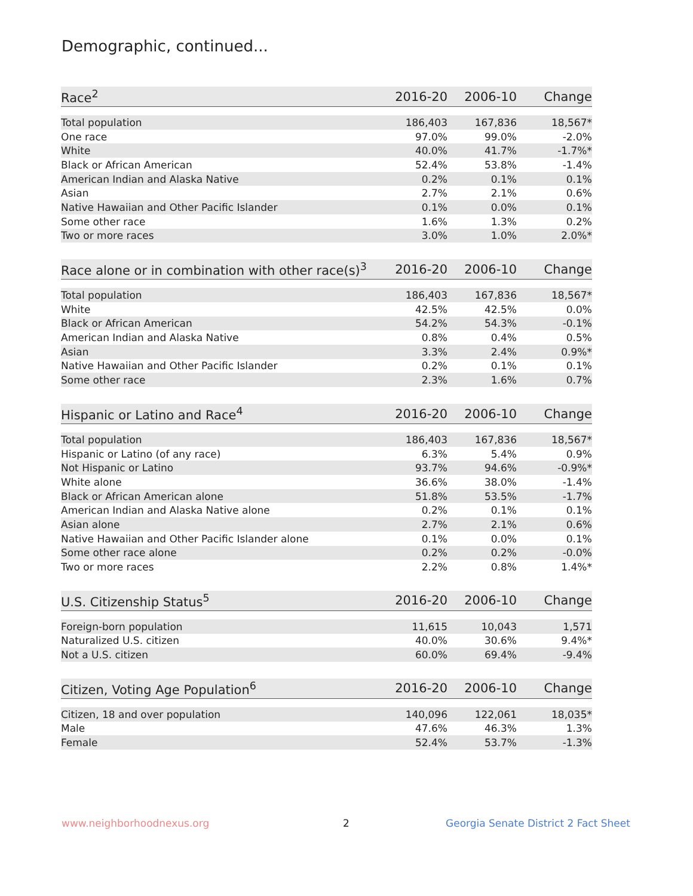Demographic, continued...
| Race<sup>2</sup> | 2016-20 | 2006-10 | Change |
| --- | --- | --- | --- |
| Total population | 186,403 | 167,836 | 18,567* |
| One race | 97.0% | 99.0% | -2.0% |
| White | 40.0% | 41.7% | -1.7%* |
| Black or African American | 52.4% | 53.8% | -1.4% |
| American Indian and Alaska Native | 0.2% | 0.1% | 0.1% |
| Asian | 2.7% | 2.1% | 0.6% |
| Native Hawaiian and Other Pacific Islander | 0.1% | 0.0% | 0.1% |
| Some other race | 1.6% | 1.3% | 0.2% |
| Two or more races | 3.0% | 1.0% | 2.0%* |
| Race alone or in combination with other race(s)<sup>3</sup> | 2016-20 | 2006-10 | Change |
| --- | --- | --- | --- |
| Total population | 186,403 | 167,836 | 18,567* |
| White | 42.5% | 42.5% | 0.0% |
| Black or African American | 54.2% | 54.3% | -0.1% |
| American Indian and Alaska Native | 0.8% | 0.4% | 0.5% |
| Asian | 3.3% | 2.4% | 0.9%* |
| Native Hawaiian and Other Pacific Islander | 0.2% | 0.1% | 0.1% |
| Some other race | 2.3% | 1.6% | 0.7% |
| Hispanic or Latino and Race<sup>4</sup> | 2016-20 | 2006-10 | Change |
| --- | --- | --- | --- |
| Total population | 186,403 | 167,836 | 18,567* |
| Hispanic or Latino (of any race) | 6.3% | 5.4% | 0.9% |
| Not Hispanic or Latino | 93.7% | 94.6% | -0.9%* |
| White alone | 36.6% | 38.0% | -1.4% |
| Black or African American alone | 51.8% | 53.5% | -1.7% |
| American Indian and Alaska Native alone | 0.2% | 0.1% | 0.1% |
| Asian alone | 2.7% | 2.1% | 0.6% |
| Native Hawaiian and Other Pacific Islander alone | 0.1% | 0.0% | 0.1% |
| Some other race alone | 0.2% | 0.2% | -0.0% |
| Two or more races | 2.2% | 0.8% | 1.4%* |
| U.S. Citizenship Status<sup>5</sup> | 2016-20 | 2006-10 | Change |
| --- | --- | --- | --- |
| Foreign-born population | 11,615 | 10,043 | 1,571 |
| Naturalized U.S. citizen | 40.0% | 30.6% | 9.4%* |
| Not a U.S. citizen | 60.0% | 69.4% | -9.4% |
| Citizen, Voting Age Population<sup>6</sup> | 2016-20 | 2006-10 | Change |
| --- | --- | --- | --- |
| Citizen, 18 and over population | 140,096 | 122,061 | 18,035* |
| Male | 47.6% | 46.3% | 1.3% |
| Female | 52.4% | 53.7% | -1.3% |
www.neighborhoodnexus.org 2
Georgia Senate District 2 Fact Sheet